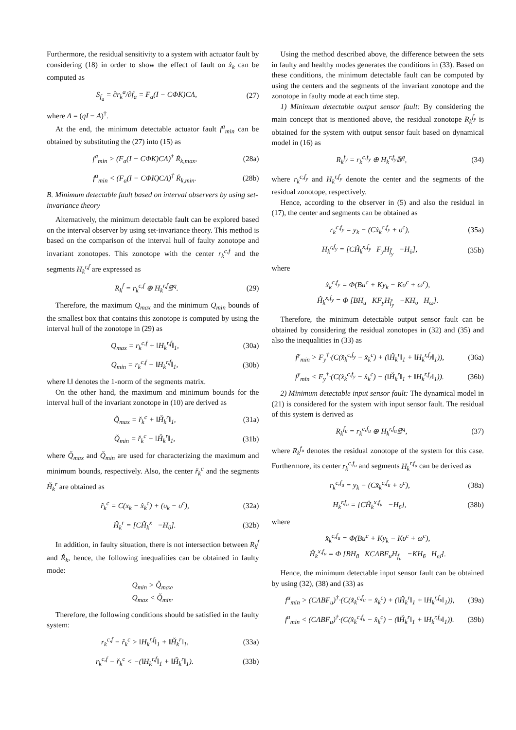Furthermore, the residual sensitivity to a system with actuator fault by considering (18) in order to show the effect of fault on x̂<sub>k</sub> can be computed as
S<sub>f<sub>a</sub></sub> = ∂r<sub>k</sub><sup>a</sup>/∂f<sub>a</sub> = F<sub>a</sub>(I − CΦK)CΛ, (27)
where Λ = (qI − A)<sup>†</sup>.
At the end, the minimum detectable actuator fault f<sup>a</sup><sub>min</sub> can be obtained by substituting the (27) into (15) as
f<sup>a</sup><sub>min</sub> > (F<sub>a</sub>(I − CΦK)CΛ)<sup>†</sup> Ṙ<sub>k,max</sub>, (28a)
f<sup>a</sup><sub>min</sub> < (F<sub>a</sub>(I − CΦK)CΛ)<sup>†</sup> Ṙ<sub>k,min</sub>. (28b)
B. Minimum detectable fault based on interval observers by using set-invariance theory
Alternatively, the minimum detectable fault can be explored based on the interval observer by using set-invariance theory. This method is based on the comparison of the interval hull of faulty zonotope and invariant zonotopes. This zonotope with the center r<sub>k</sub><sup>c,f</sup> and the segments H<sub>k</sub><sup>r,f</sup> are expressed as
R<sub>k</sub><sup>f</sup> = r<sub>k</sub><sup>c,f</sup> ⊕ H<sub>k</sub><sup>r,f</sup>𝔹<sup>q</sup>. (29)
Therefore, the maximum Q<sub>max</sub> and the minimum Q<sub>min</sub> bounds of the smallest box that contains this zonotope is computed by using the interval hull of the zonotope in (29) as
Q<sub>max</sub> = r<sub>k</sub><sup>c,f</sup> + ‖H<sub>k</sub><sup>r,f</sup>‖<sub>1</sub>, (30a)
Q<sub>min</sub> = r<sub>k</sub><sup>c,f</sup> − ‖H<sub>k</sub><sup>r,f</sup>‖<sub>1</sub>, (30b)
where ‖.‖ denotes the 1-norm of the segments matrix.
On the other hand, the maximum and minimum bounds for the interval hull of the invariant zonotope in (10) are derived as
Q̌<sub>max</sub> = ř<sub>k</sub><sup>c</sup> + ‖Ȟ<sub>k</sub><sup>r</sup>‖<sub>1</sub>, (31a)
Q̌<sub>min</sub> = ř<sub>k</sub><sup>c</sup> − ‖Ȟ<sub>k</sub><sup>r</sup>‖<sub>1</sub>, (31b)
where Q̌<sub>max</sub> and Q̌<sub>min</sub> are used for characterizing the maximum and minimum bounds, respectively. Also, the center ř<sub>k</sub><sup>c</sup> and the segments Ȟ<sub>k</sub><sup>r</sup> are obtained as
ř<sub>k</sub><sup>c</sup> = C(x<sub>k</sub> − x̂<sub>k</sub><sup>c</sup>) + (υ<sub>k</sub> − υ<sup>c</sup>), (32a)
Ȟ<sub>k</sub><sup>r</sup> = [CĤ<sub>k</sub><sup>x</sup> −H<sub>ῡ</sub>]. (32b)
In addition, in faulty situation, there is not intersection between R<sub>k</sub><sup>f</sup> and Ř<sub>k</sub>, hence, the following inequalities can be obtained in faulty mode:
Q<sub>min</sub> > Q̌<sub>max</sub>,
Q<sub>max</sub> < Q̌<sub>min</sub>.
Therefore, the following conditions should be satisfied in the faulty system:
r<sub>k</sub><sup>c,f</sup> − ř<sub>k</sub><sup>c</sup> > ‖H<sub>k</sub><sup>r,f</sup>‖<sub>1</sub> + ‖Ȟ<sub>k</sub><sup>r</sup>‖<sub>1</sub>, (33a)
r<sub>k</sub><sup>c,f</sup> − ř<sub>k</sub><sup>c</sup> < −(‖H<sub>k</sub><sup>r,f</sup>‖<sub>1</sub> + ‖Ȟ<sub>k</sub><sup>r</sup>‖<sub>1</sub>). (33b)
Using the method described above, the difference between the sets in faulty and healthy modes generates the conditions in (33). Based on these conditions, the minimum detectable fault can be computed by using the centers and the segments of the invariant zonotope and the zonotope in faulty mode at each time step.
1) Minimum detectable output sensor fault: By considering the main concept that is mentioned above, the residual zonotope R<sub>k</sub><sup>f<sub>y</sub></sup> is obtained for the system with output sensor fault based on dynamical model in (16) as
R<sub>k</sub><sup>f<sub>y</sub></sup> = r<sub>k</sub><sup>c,f<sub>y</sub></sup> ⊕ H<sub>k</sub><sup>r,f<sub>y</sub></sup>𝔹<sup>q</sup>, (34)
where r<sub>k</sub><sup>c,f<sub>y</sub></sup> and H<sub>k</sub><sup>r,f<sub>y</sub></sup> denote the center and the segments of the residual zonotope, respectively.
Hence, according to the observer in (5) and also the residual in (17), the center and segments can be obtained as
r<sub>k</sub><sup>c,f<sub>y</sub></sup> = y<sub>k</sub> − (Cx̂<sub>k</sub><sup>c,f<sub>y</sub></sup> + υ<sup>c</sup>), (35a)
H<sub>k</sub><sup>r,f<sub>y</sub></sup> = [CĤ<sub>k</sub><sup>x,f<sub>y</sub></sup> F<sub>y</sub>H<sub>f̄<sub>y</sub></sub> −H<sub>ῡ</sub>], (35b)
where
x̂<sub>k</sub><sup>c,f<sub>y</sub></sup> = Φ(Bu<sup>c</sup> + Ky<sub>k</sub> − Kυ<sup>c</sup> + ω<sup>c</sup>),
Ĥ<sub>k</sub><sup>x,f<sub>y</sub></sup> = Φ [BH<sub>ū</sub> KF<sub>y</sub>H<sub>f̄<sub>y</sub></sub> −KH<sub>ῡ</sub> H<sub>ω̄</sub>].
Therefore, the minimum detectable output sensor fault can be obtained by considering the residual zonotopes in (32) and (35) and also the inequalities in (33) as
f<sup>y</sup><sub>min</sub> > F<sub>y</sub><sup>†</sup>·(C(x̂<sub>k</sub><sup>c,f<sub>y</sub></sup> − x̂<sub>k</sub><sup>c</sup>) + (‖Ȟ<sub>k</sub><sup>r</sup>‖<sub>1</sub> + ‖H<sub>k</sub><sup>r,f<sub>y</sub></sup>‖<sub>1</sub>)), (36a)
f<sup>y</sup><sub>min</sub> < F<sub>y</sub><sup>†</sup>·(C(x̂<sub>k</sub><sup>c,f<sub>y</sub></sup> − x̂<sub>k</sub><sup>c</sup>) − (‖Ȟ<sub>k</sub><sup>r</sup>‖<sub>1</sub> + ‖H<sub>k</sub><sup>r,f<sub>y</sub></sup>‖<sub>1</sub>)). (36b)
2) Minimum detectable input sensor fault: The dynamical model in (21) is considered for the system with input sensor fault. The residual of this system is derived as
R<sub>k</sub><sup>f<sub>u</sub></sup> = r<sub>k</sub><sup>c,f<sub>u</sub></sup> ⊕ H<sub>k</sub><sup>r,f<sub>u</sub></sup>𝔹<sup>q</sup>, (37)
where R<sub>k</sub><sup>f<sub>u</sub></sup> denotes the residual zonotope of the system for this case. Furthermore, its center r<sub>k</sub><sup>c,f<sub>u</sub></sup> and segments H<sub>k</sub><sup>r,f<sub>u</sub></sup> can be derived as
r<sub>k</sub><sup>c,f<sub>u</sub></sup> = y<sub>k</sub> − (Cx̂<sub>k</sub><sup>c,f<sub>u</sub></sup> + υ<sup>c</sup>), (38a)
H<sub>k</sub><sup>r,f<sub>u</sub></sup> = [CĤ<sub>k</sub><sup>x,f<sub>u</sub></sup> −H<sub>ῡ</sub>], (38b)
where
x̂<sub>k</sub><sup>c,f<sub>u</sub></sup> = Φ(Bu<sup>c</sup> + Ky<sub>k</sub> − Kυ<sup>c</sup> + ω<sup>c</sup>),
Ĥ<sub>k</sub><sup>x,f<sub>u</sub></sup> = Φ [BH<sub>ū</sub> KCΛBF<sub>u</sub>H<sub>f̄<sub>u</sub></sub> −KH<sub>ῡ</sub> H<sub>ω̄</sub>].
Hence, the minimum detectable input sensor fault can be obtained by using (32), (38) and (33) as
f<sup>u</sup><sub>min</sub> > (CΛBF<sub>u</sub>)<sup>†</sup>·(C(x̂<sub>k</sub><sup>c,f<sub>u</sub></sup> − x̂<sub>k</sub><sup>c</sup>) + (‖Ȟ<sub>k</sub><sup>r</sup>‖<sub>1</sub> + ‖H<sub>k</sub><sup>r,f<sub>u</sub></sup>‖<sub>1</sub>)), (39a)
f<sup>u</sup><sub>min</sub> < (CΛBF<sub>u</sub>)<sup>†</sup>·(C(x̂<sub>k</sub><sup>c,f<sub>u</sub></sup> − x̂<sub>k</sub><sup>c</sup>) − (‖Ȟ<sub>k</sub><sup>r</sup>‖<sub>1</sub> + ‖H<sub>k</sub><sup>r,f<sub>u</sub></sup>‖<sub>1</sub>)). (39b)